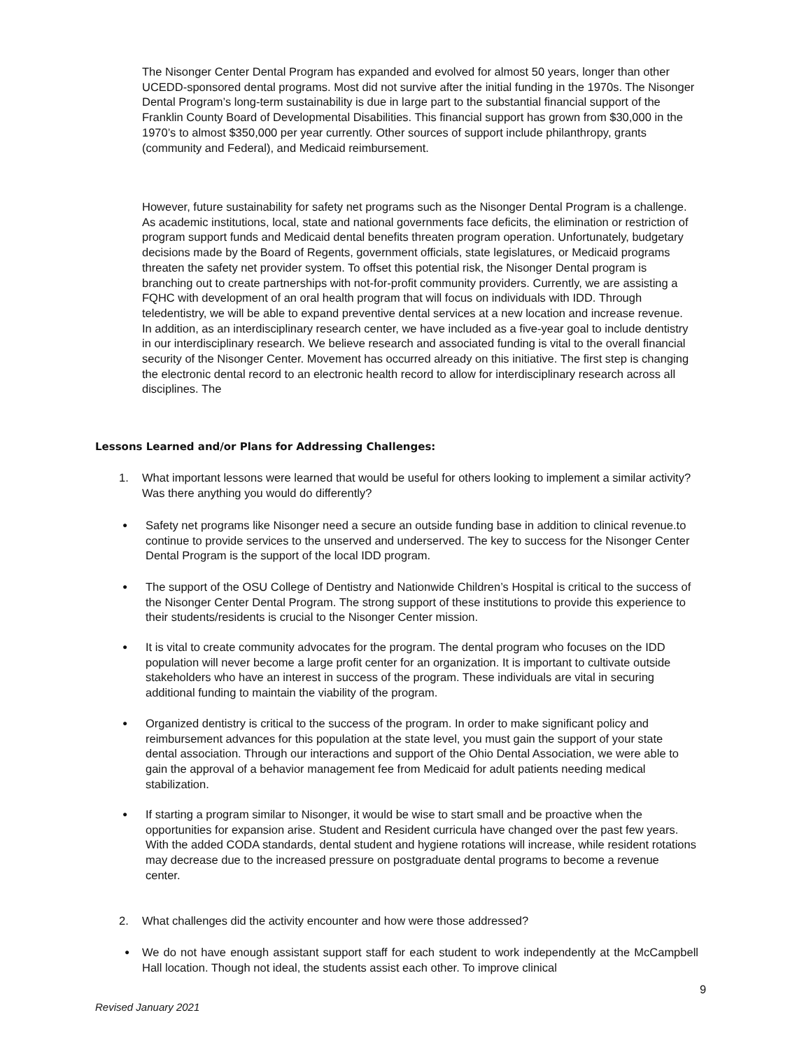The Nisonger Center Dental Program has expanded and evolved for almost 50 years, longer than other UCEDD-sponsored dental programs. Most did not survive after the initial funding in the 1970s. The Nisonger Dental Program’s long-term sustainability is due in large part to the substantial financial support of the Franklin County Board of Developmental Disabilities. This financial support has grown from $30,000 in the 1970’s to almost $350,000 per year currently. Other sources of support include philanthropy, grants (community and Federal), and Medicaid reimbursement.
However, future sustainability for safety net programs such as the Nisonger Dental Program is a challenge. As academic institutions, local, state and national governments face deficits, the elimination or restriction of program support funds and Medicaid dental benefits threaten program operation. Unfortunately, budgetary decisions made by the Board of Regents, government officials, state legislatures, or Medicaid programs threaten the safety net provider system. To offset this potential risk, the Nisonger Dental program is branching out to create partnerships with not-for-profit community providers. Currently, we are assisting a FQHC with development of an oral health program that will focus on individuals with IDD. Through teledentistry, we will be able to expand preventive dental services at a new location and increase revenue. In addition, as an interdisciplinary research center, we have included as a five-year goal to include dentistry in our interdisciplinary research. We believe research and associated funding is vital to the overall financial security of the Nisonger Center. Movement has occurred already on this initiative. The first step is changing the electronic dental record to an electronic health record to allow for interdisciplinary research across all disciplines. The
Lessons Learned and/or Plans for Addressing Challenges:
1. What important lessons were learned that would be useful for others looking to implement a similar activity? Was there anything you would do differently?
● Safety net programs like Nisonger need a secure an outside funding base in addition to clinical revenue.to continue to provide services to the unserved and underserved. The key to success for the Nisonger Center Dental Program is the support of the local IDD program.
● The support of the OSU College of Dentistry and Nationwide Children’s Hospital is critical to the success of the Nisonger Center Dental Program. The strong support of these institutions to provide this experience to their students/residents is crucial to the Nisonger Center mission.
● It is vital to create community advocates for the program. The dental program who focuses on the IDD population will never become a large profit center for an organization. It is important to cultivate outside stakeholders who have an interest in success of the program. These individuals are vital in securing additional funding to maintain the viability of the program.
● Organized dentistry is critical to the success of the program. In order to make significant policy and reimbursement advances for this population at the state level, you must gain the support of your state dental association. Through our interactions and support of the Ohio Dental Association, we were able to gain the approval of a behavior management fee from Medicaid for adult patients needing medical stabilization.
● If starting a program similar to Nisonger, it would be wise to start small and be proactive when the opportunities for expansion arise. Student and Resident curricula have changed over the past few years. With the added CODA standards, dental student and hygiene rotations will increase, while resident rotations may decrease due to the increased pressure on postgraduate dental programs to become a revenue center.
2. What challenges did the activity encounter and how were those addressed?
● We do not have enough assistant support staff for each student to work independently at the McCampbell Hall location. Though not ideal, the students assist each other. To improve clinical
9
Revised January 2021